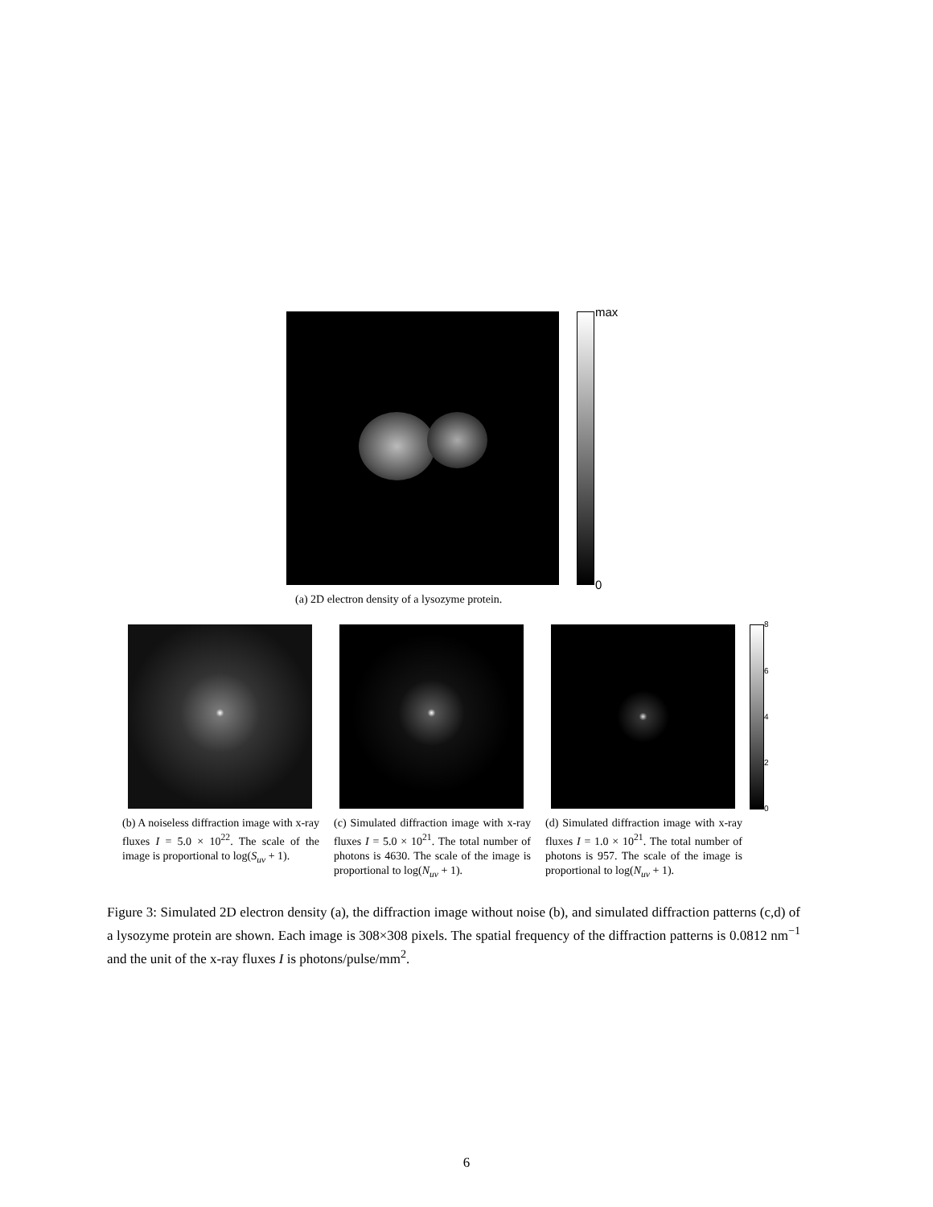max
0
(a) 2D electron density of a lysozyme protein.
8
6
4
2
0
(b) A noiseless diffraction image with x-ray fluxes I = 5.0 × 10<sup>22</sup>. The scale of the image is proportional to log(S<sub>uv</sub> + 1).
(c) Simulated diffraction image with x-ray fluxes I = 5.0 × 10<sup>21</sup>. The total number of photons is 4630. The scale of the image is proportional to log(N<sub>uv</sub> + 1).
(d) Simulated diffraction image with x-ray fluxes I = 1.0 × 10<sup>21</sup>. The total number of photons is 957. The scale of the image is proportional to log(N<sub>uv</sub> + 1).
Figure 3: Simulated 2D electron density (a), the diffraction image without noise (b), and simulated diffraction patterns (c,d) of a lysozyme protein are shown. Each image is 308×308 pixels. The spatial frequency of the diffraction patterns is 0.0812 nm<sup>−1</sup> and the unit of the x-ray fluxes I is photons/pulse/mm<sup>2</sup>.
6